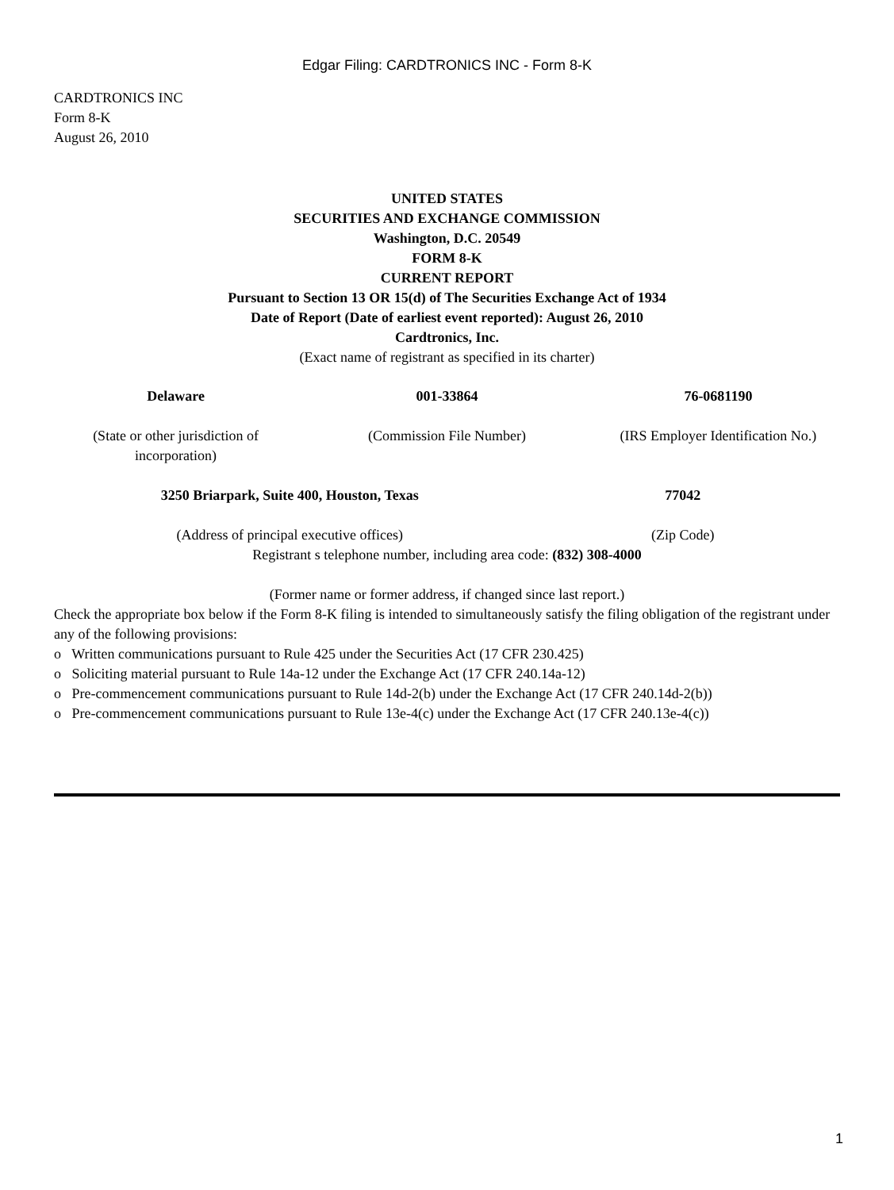Edgar Filing: CARDTRONICS INC - Form 8-K
CARDTRONICS INC
Form 8-K
August 26, 2010
UNITED STATES
SECURITIES AND EXCHANGE COMMISSION
Washington, D.C. 20549
FORM 8-K
CURRENT REPORT
Pursuant to Section 13 OR 15(d) of The Securities Exchange Act of 1934
Date of Report (Date of earliest event reported): August 26, 2010
Cardtronics, Inc.
(Exact name of registrant as specified in its charter)
| Delaware | 001-33864 | 76-0681190 |
| (State or other jurisdiction of incorporation) | (Commission File Number) | (IRS Employer Identification No.) |
| 3250 Briarpark, Suite 400, Houston, Texas | 77042 |
| (Address of principal executive offices) | (Zip Code) |
Registrant s telephone number, including area code: (832) 308-4000
(Former name or former address, if changed since last report.)
Check the appropriate box below if the Form 8-K filing is intended to simultaneously satisfy the filing obligation of the registrant under any of the following provisions:
o Written communications pursuant to Rule 425 under the Securities Act (17 CFR 230.425)
o Soliciting material pursuant to Rule 14a-12 under the Exchange Act (17 CFR 240.14a-12)
o Pre-commencement communications pursuant to Rule 14d-2(b) under the Exchange Act (17 CFR 240.14d-2(b))
o Pre-commencement communications pursuant to Rule 13e-4(c) under the Exchange Act (17 CFR 240.13e-4(c))
1